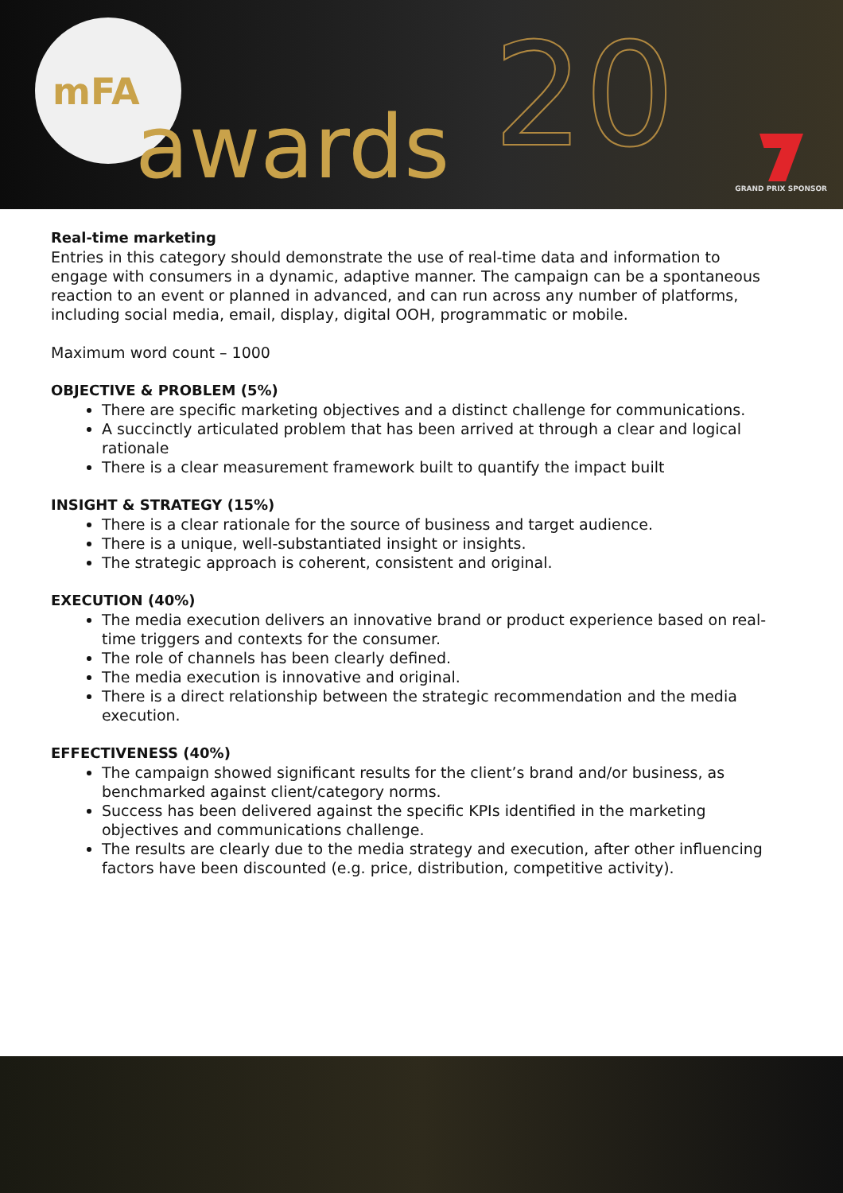mFA
awards 20 GRAND PRIX SPONSOR
Real-time marketing
Entries in this category should demonstrate the use of real-time data and information to engage with consumers in a dynamic, adaptive manner. The campaign can be a spontaneous reaction to an event or planned in advanced, and can run across any number of platforms, including social media, email, display, digital OOH, programmatic or mobile.
Maximum word count – 1000
OBJECTIVE & PROBLEM (5%)
There are specific marketing objectives and a distinct challenge for communications.
A succinctly articulated problem that has been arrived at through a clear and logical rationale
There is a clear measurement framework built to quantify the impact built
INSIGHT & STRATEGY (15%)
There is a clear rationale for the source of business and target audience.
There is a unique, well-substantiated insight or insights.
The strategic approach is coherent, consistent and original.
EXECUTION (40%)
The media execution delivers an innovative brand or product experience based on real-time triggers and contexts for the consumer.
The role of channels has been clearly defined.
The media execution is innovative and original.
There is a direct relationship between the strategic recommendation and the media execution.
EFFECTIVENESS (40%)
The campaign showed significant results for the client’s brand and/or business, as benchmarked against client/category norms.
Success has been delivered against the specific KPIs identified in the marketing objectives and communications challenge.
The results are clearly due to the media strategy and execution, after other influencing factors have been discounted (e.g. price, distribution, competitive activity).